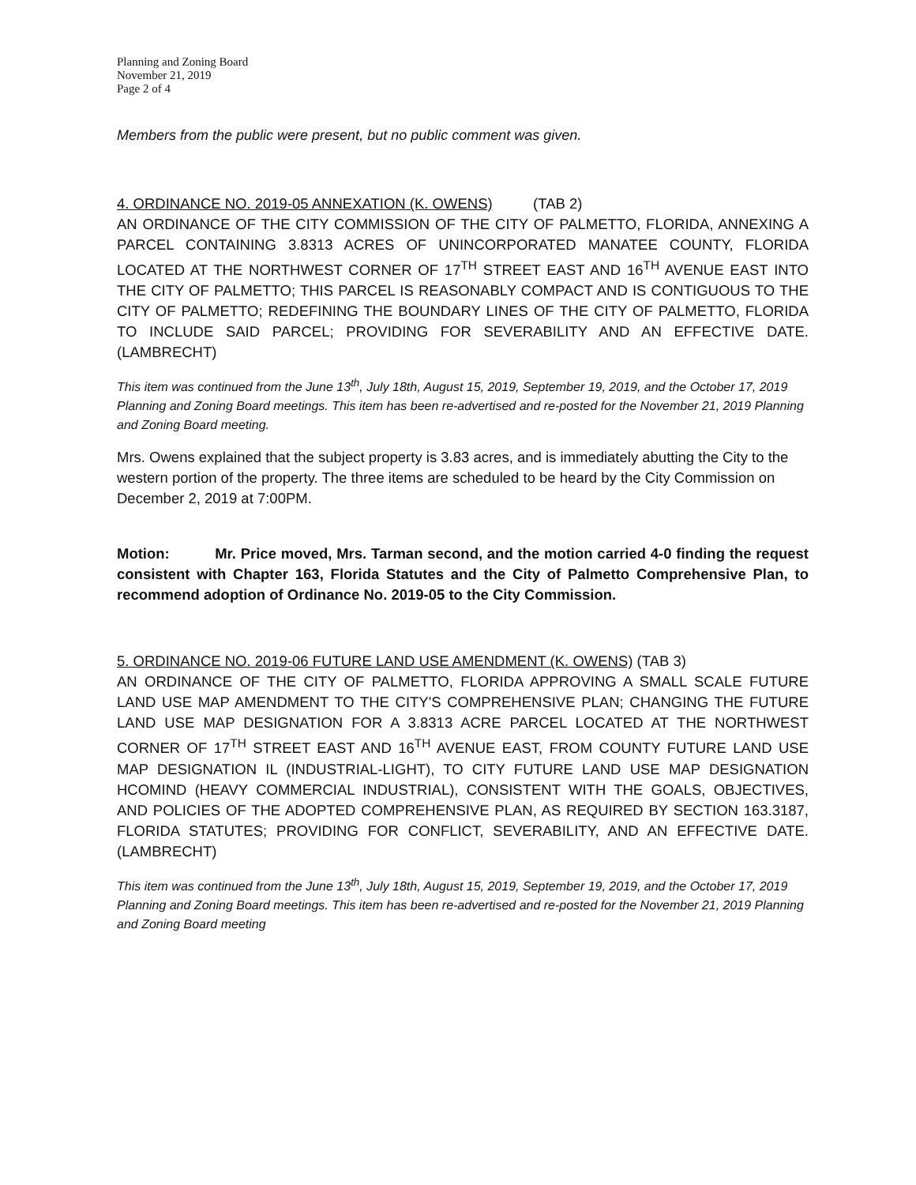Planning and Zoning Board
November 21, 2019
Page 2 of 4
Members from the public were present, but no public comment was given.
4. ORDINANCE NO. 2019-05 ANNEXATION (K. OWENS) (TAB 2)
AN ORDINANCE OF THE CITY COMMISSION OF THE CITY OF PALMETTO, FLORIDA, ANNEXING A PARCEL CONTAINING 3.8313 ACRES OF UNINCORPORATED MANATEE COUNTY, FLORIDA LOCATED AT THE NORTHWEST CORNER OF 17<sup>TH</sup> STREET EAST AND 16<sup>TH</sup> AVENUE EAST INTO THE CITY OF PALMETTO; THIS PARCEL IS REASONABLY COMPACT AND IS CONTIGUOUS TO THE CITY OF PALMETTO; REDEFINING THE BOUNDARY LINES OF THE CITY OF PALMETTO, FLORIDA TO INCLUDE SAID PARCEL; PROVIDING FOR SEVERABILITY AND AN EFFECTIVE DATE. (LAMBRECHT)
This item was continued from the June 13<sup>th</sup>, July 18th, August 15, 2019, September 19, 2019, and the October 17, 2019 Planning and Zoning Board meetings. This item has been re-advertised and re-posted for the November 21, 2019 Planning and Zoning Board meeting.
Mrs. Owens explained that the subject property is 3.83 acres, and is immediately abutting the City to the western portion of the property. The three items are scheduled to be heard by the City Commission on December 2, 2019 at 7:00PM.
Motion: Mr. Price moved, Mrs. Tarman second, and the motion carried 4-0 finding the request consistent with Chapter 163, Florida Statutes and the City of Palmetto Comprehensive Plan, to recommend adoption of Ordinance No. 2019-05 to the City Commission.
5. ORDINANCE NO. 2019-06 FUTURE LAND USE AMENDMENT (K. OWENS) (TAB 3)
AN ORDINANCE OF THE CITY OF PALMETTO, FLORIDA APPROVING A SMALL SCALE FUTURE LAND USE MAP AMENDMENT TO THE CITY'S COMPREHENSIVE PLAN; CHANGING THE FUTURE LAND USE MAP DESIGNATION FOR A 3.8313 ACRE PARCEL LOCATED AT THE NORTHWEST CORNER OF 17<sup>TH</sup> STREET EAST AND 16<sup>TH</sup> AVENUE EAST, FROM COUNTY FUTURE LAND USE MAP DESIGNATION IL (INDUSTRIAL-LIGHT), TO CITY FUTURE LAND USE MAP DESIGNATION HCOMIND (HEAVY COMMERCIAL INDUSTRIAL), CONSISTENT WITH THE GOALS, OBJECTIVES, AND POLICIES OF THE ADOPTED COMPREHENSIVE PLAN, AS REQUIRED BY SECTION 163.3187, FLORIDA STATUTES; PROVIDING FOR CONFLICT, SEVERABILITY, AND AN EFFECTIVE DATE. (LAMBRECHT)
This item was continued from the June 13<sup>th</sup>, July 18th, August 15, 2019, September 19, 2019, and the October 17, 2019 Planning and Zoning Board meetings. This item has been re-advertised and re-posted for the November 21, 2019 Planning and Zoning Board meeting